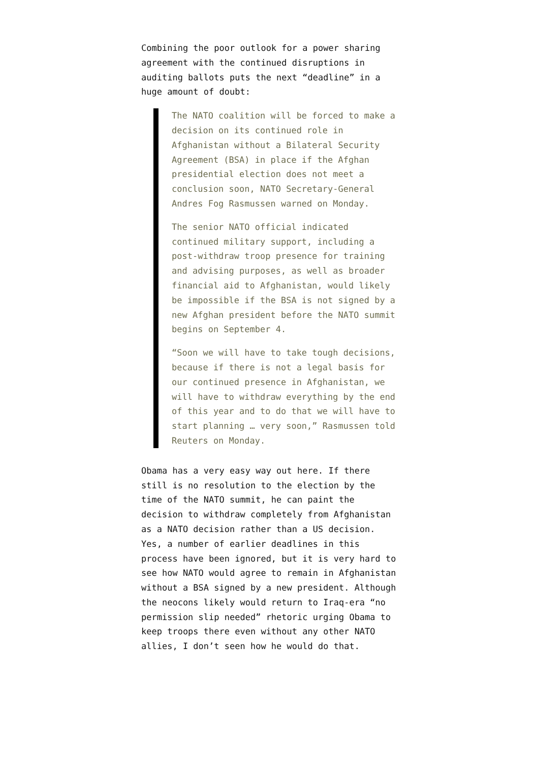Combining the poor outlook for a power sharing agreement with the continued disruptions in auditing ballots puts the next “deadline” in a huge amount of doubt:
The NATO coalition will be forced to make a decision on its continued role in Afghanistan without a Bilateral Security Agreement (BSA) in place if the Afghan presidential election does not meet a conclusion soon, NATO Secretary-General Andres Fog Rasmussen warned on Monday.
The senior NATO official indicated continued military support, including a post-withdraw troop presence for training and advising purposes, as well as broader financial aid to Afghanistan, would likely be impossible if the BSA is not signed by a new Afghan president before the NATO summit begins on September 4.
“Soon we will have to take tough decisions, because if there is not a legal basis for our continued presence in Afghanistan, we will have to withdraw everything by the end of this year and to do that we will have to start planning … very soon,” Rasmussen told Reuters on Monday.
Obama has a very easy way out here. If there still is no resolution to the election by the time of the NATO summit, he can paint the decision to withdraw completely from Afghanistan as a NATO decision rather than a US decision. Yes, a number of earlier deadlines in this process have been ignored, but it is very hard to see how NATO would agree to remain in Afghanistan without a BSA signed by a new president. Although the neocons likely would return to Iraq-era “no permission slip needed” rhetoric urging Obama to keep troops there even without any other NATO allies, I don’t seen how he would do that.